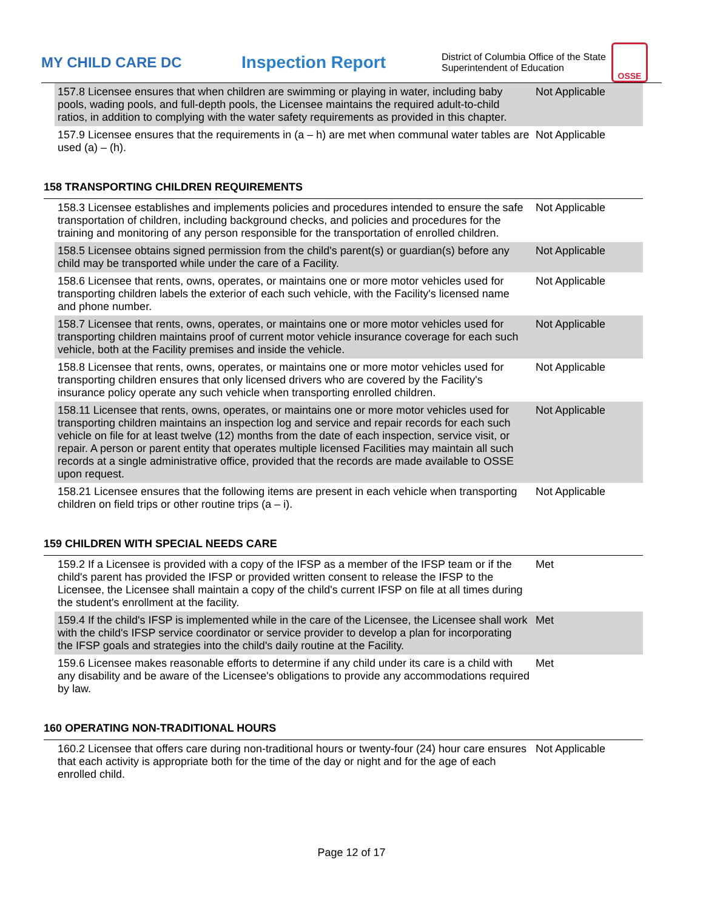MY CHILD CARE DC
Inspection Report
District of Columbia Office of the State Superintendent of Education
OSSE
| 157.8 Licensee ensures that when children are swimming or playing in water, including baby pools, wading pools, and full-depth pools, the Licensee maintains the required adult-to-child ratios, in addition to complying with the water safety requirements as provided in this chapter. | Not Applicable |
| 157.9 Licensee ensures that the requirements in (a – h) are met when communal water tables are used (a) – (h). | Not Applicable |
158 TRANSPORTING CHILDREN REQUIREMENTS
| 158.3 Licensee establishes and implements policies and procedures intended to ensure the safe transportation of children, including background checks, and policies and procedures for the training and monitoring of any person responsible for the transportation of enrolled children. | Not Applicable |
| 158.5 Licensee obtains signed permission from the child's parent(s) or guardian(s) before any child may be transported while under the care of a Facility. | Not Applicable |
| 158.6 Licensee that rents, owns, operates, or maintains one or more motor vehicles used for transporting children labels the exterior of each such vehicle, with the Facility's licensed name and phone number. | Not Applicable |
| 158.7 Licensee that rents, owns, operates, or maintains one or more motor vehicles used for transporting children maintains proof of current motor vehicle insurance coverage for each such vehicle, both at the Facility premises and inside the vehicle. | Not Applicable |
| 158.8 Licensee that rents, owns, operates, or maintains one or more motor vehicles used for transporting children ensures that only licensed drivers who are covered by the Facility's insurance policy operate any such vehicle when transporting enrolled children. | Not Applicable |
| 158.11 Licensee that rents, owns, operates, or maintains one or more motor vehicles used for transporting children maintains an inspection log and service and repair records for each such vehicle on file for at least twelve (12) months from the date of each inspection, service visit, or repair. A person or parent entity that operates multiple licensed Facilities may maintain all such records at a single administrative office, provided that the records are made available to OSSE upon request. | Not Applicable |
| 158.21 Licensee ensures that the following items are present in each vehicle when transporting children on field trips or other routine trips (a – i). | Not Applicable |
159 CHILDREN WITH SPECIAL NEEDS CARE
| 159.2 If a Licensee is provided with a copy of the IFSP as a member of the IFSP team or if the child's parent has provided the IFSP or provided written consent to release the IFSP to the Licensee, the Licensee shall maintain a copy of the child's current IFSP on file at all times during the student's enrollment at the facility. | Met |
| 159.4 If the child's IFSP is implemented while in the care of the Licensee, the Licensee shall work with the child's IFSP service coordinator or service provider to develop a plan for incorporating the IFSP goals and strategies into the child's daily routine at the Facility. | Met |
| 159.6 Licensee makes reasonable efforts to determine if any child under its care is a child with any disability and be aware of the Licensee's obligations to provide any accommodations required by law. | Met |
160 OPERATING NON-TRADITIONAL HOURS
| 160.2 Licensee that offers care during non-traditional hours or twenty-four (24) hour care ensures that each activity is appropriate both for the time of the day or night and for the age of each enrolled child. | Not Applicable |
Page 12 of 17